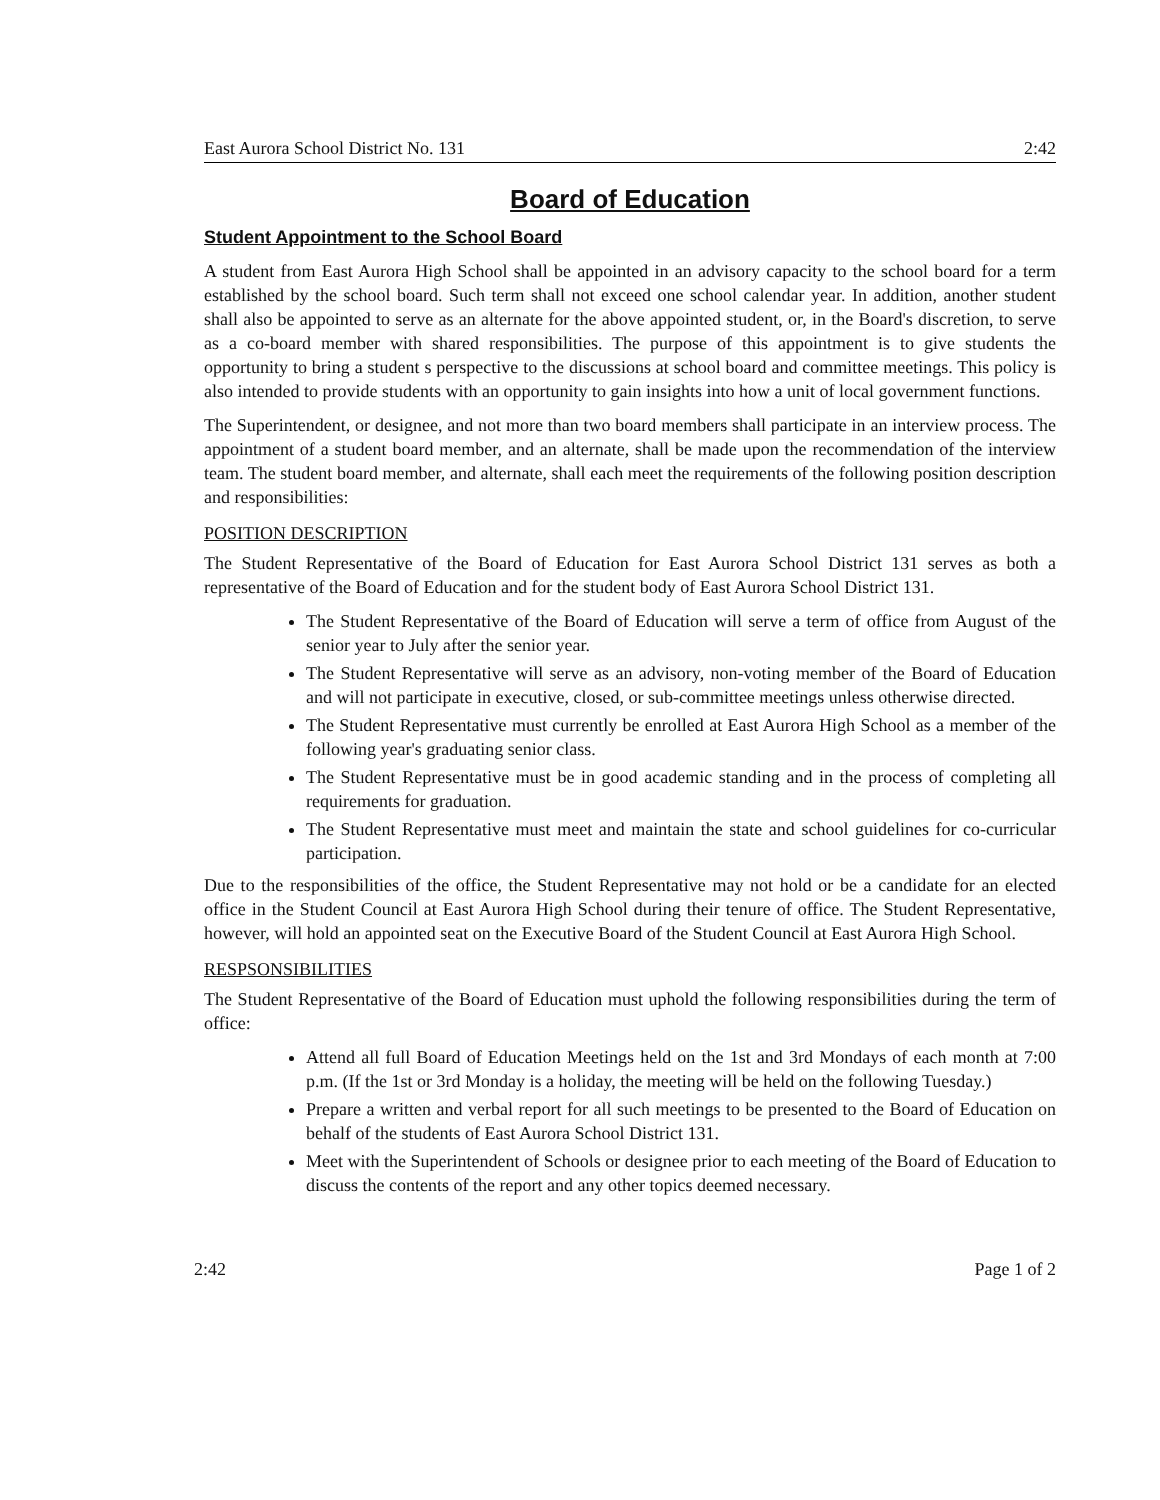East Aurora School District No. 131 2:42
Board of Education
Student Appointment to the School Board
A student from East Aurora High School shall be appointed in an advisory capacity to the school board for a term established by the school board. Such term shall not exceed one school calendar year. In addition, another student shall also be appointed to serve as an alternate for the above appointed student, or, in the Board's discretion, to serve as a co-board member with shared responsibilities. The purpose of this appointment is to give students the opportunity to bring a student s perspective to the discussions at school board and committee meetings. This policy is also intended to provide students with an opportunity to gain insights into how a unit of local government functions.
The Superintendent, or designee, and not more than two board members shall participate in an interview process. The appointment of a student board member, and an alternate, shall be made upon the recommendation of the interview team. The student board member, and alternate, shall each meet the requirements of the following position description and responsibilities:
POSITION DESCRIPTION
The Student Representative of the Board of Education for East Aurora School District 131 serves as both a representative of the Board of Education and for the student body of East Aurora School District 131.
The Student Representative of the Board of Education will serve a term of office from August of the senior year to July after the senior year.
The Student Representative will serve as an advisory, non-voting member of the Board of Education and will not participate in executive, closed, or sub-committee meetings unless otherwise directed.
The Student Representative must currently be enrolled at East Aurora High School as a member of the following year's graduating senior class.
The Student Representative must be in good academic standing and in the process of completing all requirements for graduation.
The Student Representative must meet and maintain the state and school guidelines for co-curricular participation.
Due to the responsibilities of the office, the Student Representative may not hold or be a candidate for an elected office in the Student Council at East Aurora High School during their tenure of office. The Student Representative, however, will hold an appointed seat on the Executive Board of the Student Council at East Aurora High School.
RESPSONSIBILITIES
The Student Representative of the Board of Education must uphold the following responsibilities during the term of office:
Attend all full Board of Education Meetings held on the 1st and 3rd Mondays of each month at 7:00 p.m. (If the 1st or 3rd Monday is a holiday, the meeting will be held on the following Tuesday.)
Prepare a written and verbal report for all such meetings to be presented to the Board of Education on behalf of the students of East Aurora School District 131.
Meet with the Superintendent of Schools or designee prior to each meeting of the Board of Education to discuss the contents of the report and any other topics deemed necessary.
2:42 Page 1 of 2